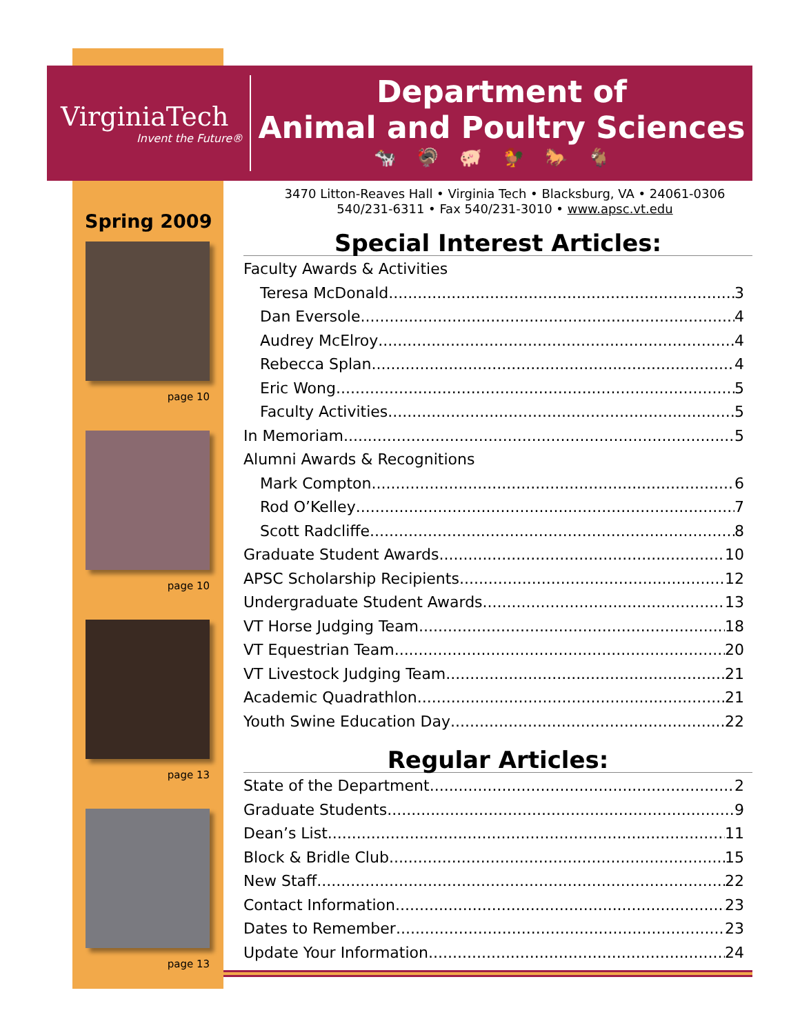VirginiaTech
Invent the Future®
Department of
Animal and Poultry Sciences
🐄🦃🐖🐓🐎🐐
Spring 2009
page 10
page 10
page 13
page 13
3470 Litton-Reaves Hall • Virginia Tech • Blacksburg, VA • 24061-0306
540/231-6311 • Fax 540/231-3010 • www.apsc.vt.edu
Special Interest Articles:
Faculty Awards & Activities
Teresa McDonald 3
Dan Eversole 4
Audrey McElroy 4
Rebecca Splan 4
Eric Wong 5
Faculty Activities 5
In Memoriam 5
Alumni Awards & Recognitions
Mark Compton 6
Rod O’Kelley 7
Scott Radcliffe 8
Graduate Student Awards 10
APSC Scholarship Recipients 12
Undergraduate Student Awards 13
VT Horse Judging Team 18
VT Equestrian Team 20
VT Livestock Judging Team 21
Academic Quadrathlon 21
Youth Swine Education Day 22
Regular Articles:
State of the Department 2
Graduate Students 9
Dean’s List 11
Block & Bridle Club 15
New Staff 22
Contact Information 23
Dates to Remember 23
Update Your Information 24